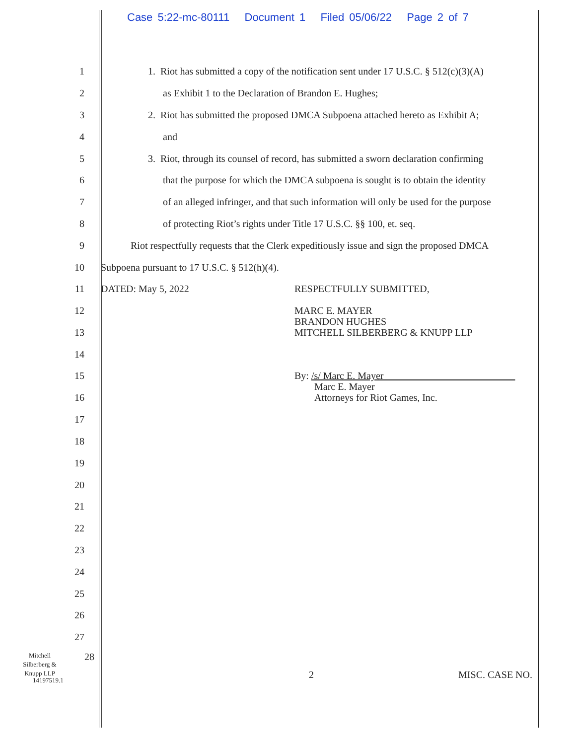Case 5:22-mc-80111 Document 1 Filed 05/06/22 Page 2 of 7
1 1. Riot has submitted a copy of the notification sent under 17 U.S.C. § 512(c)(3)(A)
2 as Exhibit 1 to the Declaration of Brandon E. Hughes;
3 2. Riot has submitted the proposed DMCA Subpoena attached hereto as Exhibit A;
4 and
5 3. Riot, through its counsel of record, has submitted a sworn declaration confirming
6 that the purpose for which the DMCA subpoena is sought is to obtain the identity
7 of an alleged infringer, and that such information will only be used for the purpose
8 of protecting Riot’s rights under Title 17 U.S.C. §§ 100, et. seq.
9 Riot respectfully requests that the Clerk expeditiously issue and sign the proposed DMCA
10 Subpoena pursuant to 17 U.S.C. § 512(h)(4).
11 DATED: May 5, 2022 RESPECTFULLY SUBMITTED,
12
13 MARC E. MAYER
BRANDON HUGHES
MITCHELL SILBERBERG & KNUPP LLP
14
15
16 By: /s/ Marc E. Mayer
Marc E. Mayer
Attorneys for Riot Games, Inc.
17
18
19
20
21
22
23
24
25
26
27
Mitchell
Silberberg &
Knupp LLP 28 2 MISC. CASE NO.
14197519.1